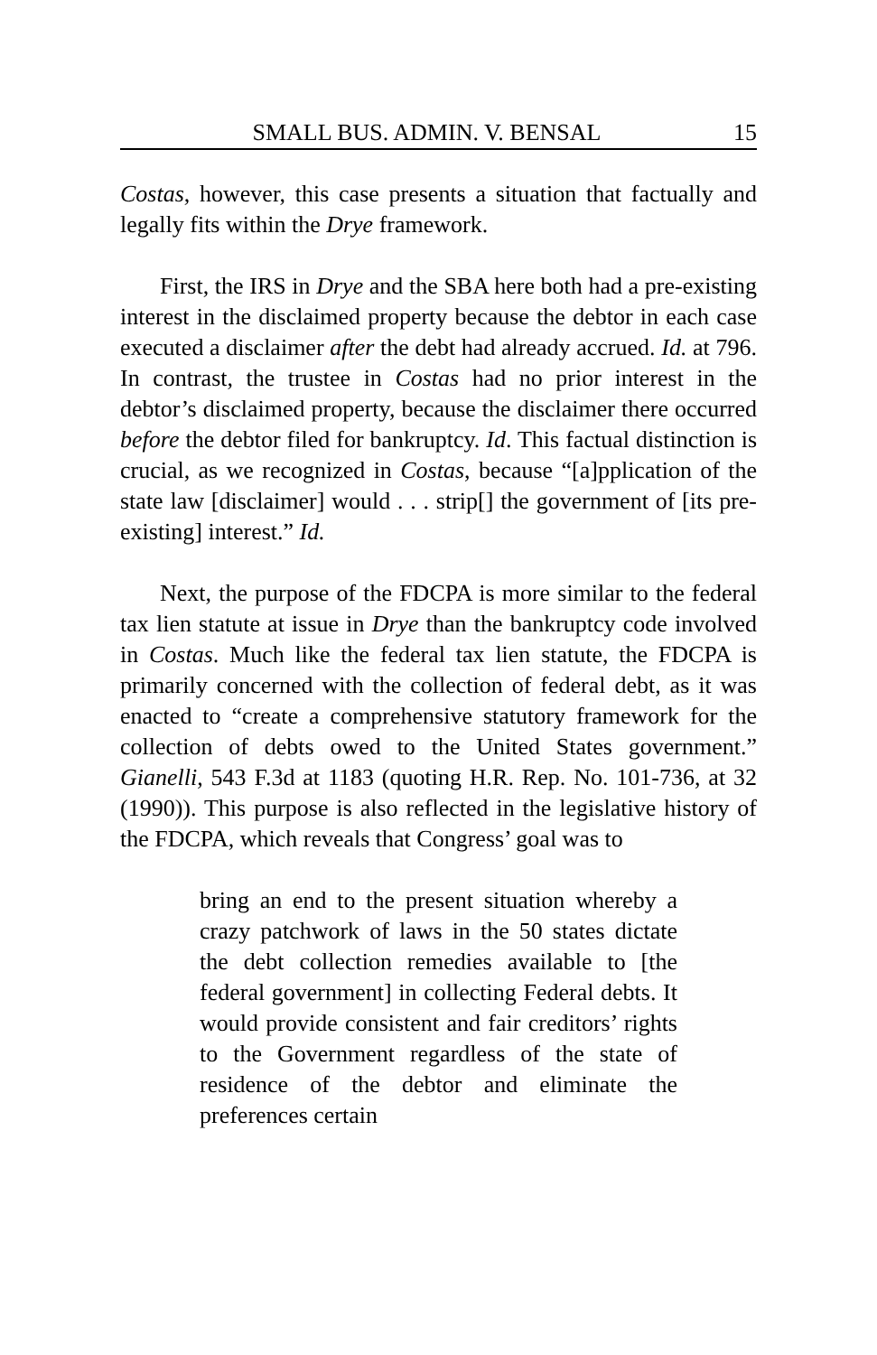SMALL BUS. ADMIN. V. BENSAL 15
Costas, however, this case presents a situation that factually and legally fits within the Drye framework.
First, the IRS in Drye and the SBA here both had a pre-existing interest in the disclaimed property because the debtor in each case executed a disclaimer after the debt had already accrued. Id. at 796. In contrast, the trustee in Costas had no prior interest in the debtor’s disclaimed property, because the disclaimer there occurred before the debtor filed for bankruptcy. Id. This factual distinction is crucial, as we recognized in Costas, because “[a]pplication of the state law [disclaimer] would . . . strip[] the government of [its pre-existing] interest.” Id.
Next, the purpose of the FDCPA is more similar to the federal tax lien statute at issue in Drye than the bankruptcy code involved in Costas. Much like the federal tax lien statute, the FDCPA is primarily concerned with the collection of federal debt, as it was enacted to “create a comprehensive statutory framework for the collection of debts owed to the United States government.” Gianelli, 543 F.3d at 1183 (quoting H.R. Rep. No. 101-736, at 32 (1990)). This purpose is also reflected in the legislative history of the FDCPA, which reveals that Congress’ goal was to
bring an end to the present situation whereby a crazy patchwork of laws in the 50 states dictate the debt collection remedies available to [the federal government] in collecting Federal debts. It would provide consistent and fair creditors’ rights to the Government regardless of the state of residence of the debtor and eliminate the preferences certain